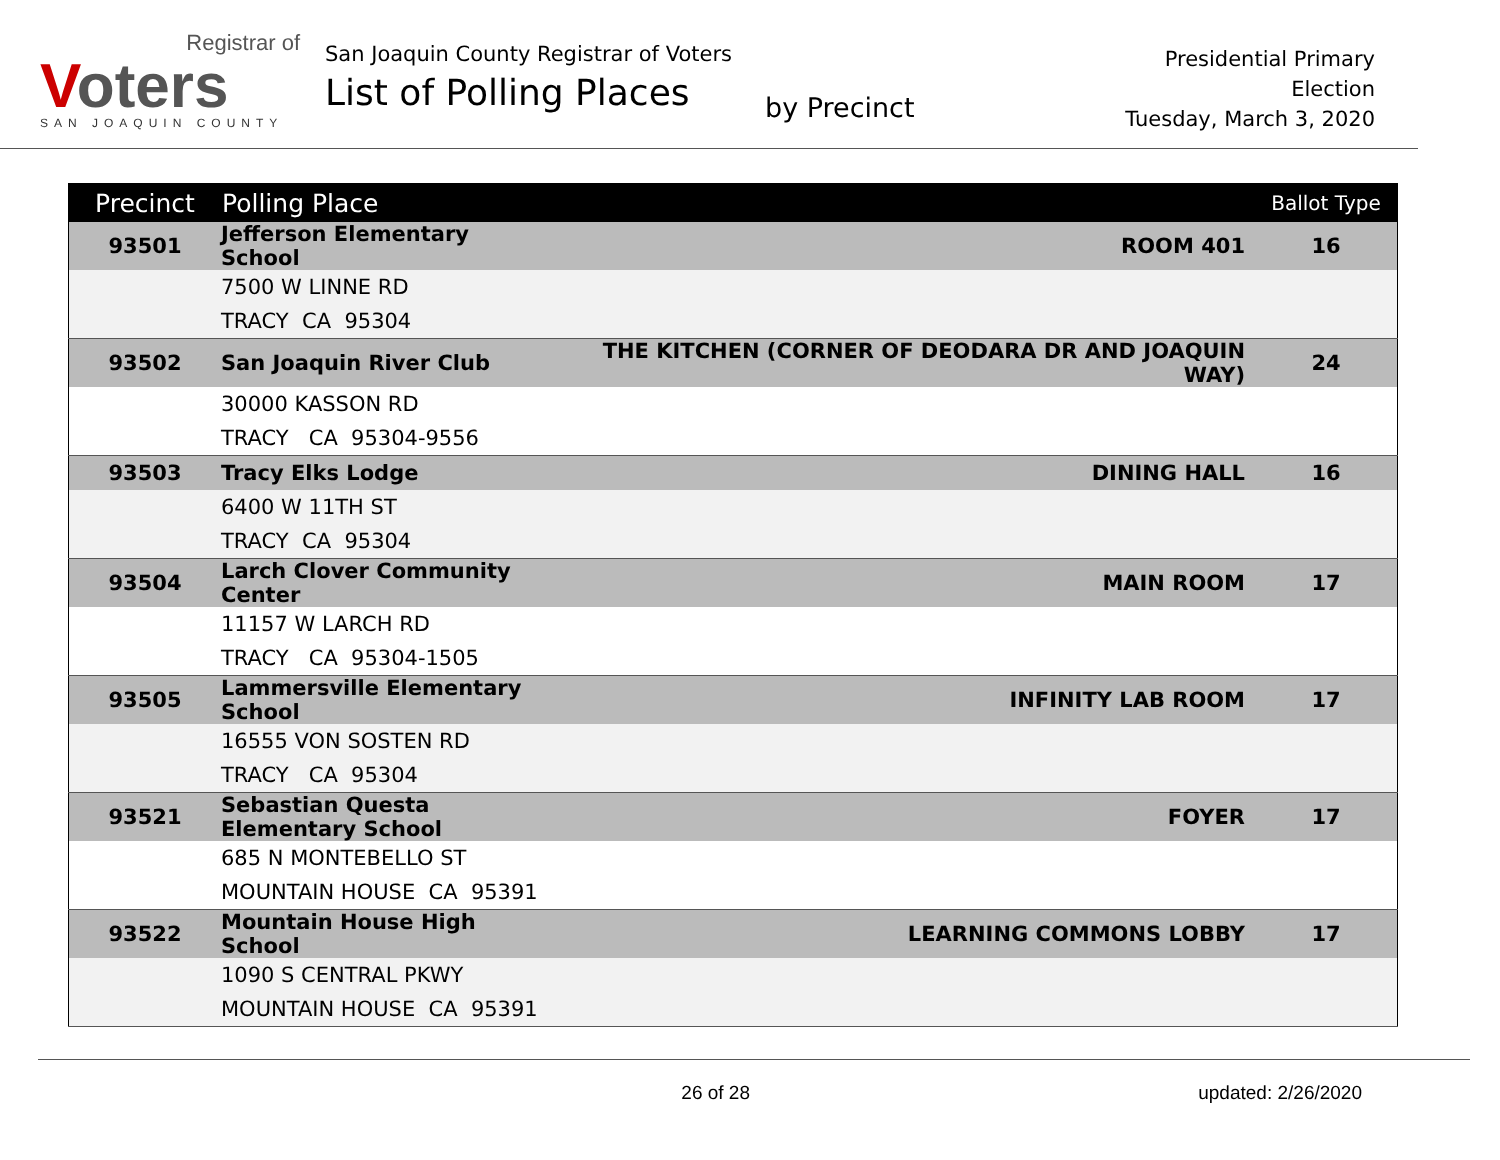Registrar of
Voters
SAN JOAQUIN COUNTY
San Joaquin County Registrar of Voters
List of Polling Places
by Precinct
Presidential Primary Election
Tuesday, March 3, 2020
| Precinct | Polling Place | | Ballot Type |
| --- | --- | --- | --- |
| 93501 | Jefferson Elementary School | ROOM 401 | 16 |
| | 7500 W LINNE RD | | |
| | TRACY CA 95304 | | |
| 93502 | San Joaquin River Club | THE KITCHEN (CORNER OF DEODARA DR AND JOAQUIN WAY) | 24 |
| | 30000 KASSON RD | | |
| | TRACY CA 95304-9556 | | |
| 93503 | Tracy Elks Lodge | DINING HALL | 16 |
| | 6400 W 11TH ST | | |
| | TRACY CA 95304 | | |
| 93504 | Larch Clover Community Center | MAIN ROOM | 17 |
| | 11157 W LARCH RD | | |
| | TRACY CA 95304-1505 | | |
| 93505 | Lammersville Elementary School | INFINITY LAB ROOM | 17 |
| | 16555 VON SOSTEN RD | | |
| | TRACY CA 95304 | | |
| 93521 | Sebastian Questa Elementary School | FOYER | 17 |
| | 685 N MONTEBELLO ST | | |
| | MOUNTAIN HOUSE CA 95391 | | |
| 93522 | Mountain House High School | LEARNING COMMONS LOBBY | 17 |
| | 1090 S CENTRAL PKWY | | |
| | MOUNTAIN HOUSE CA 95391 | | |
26 of 28 updated: 2/26/2020